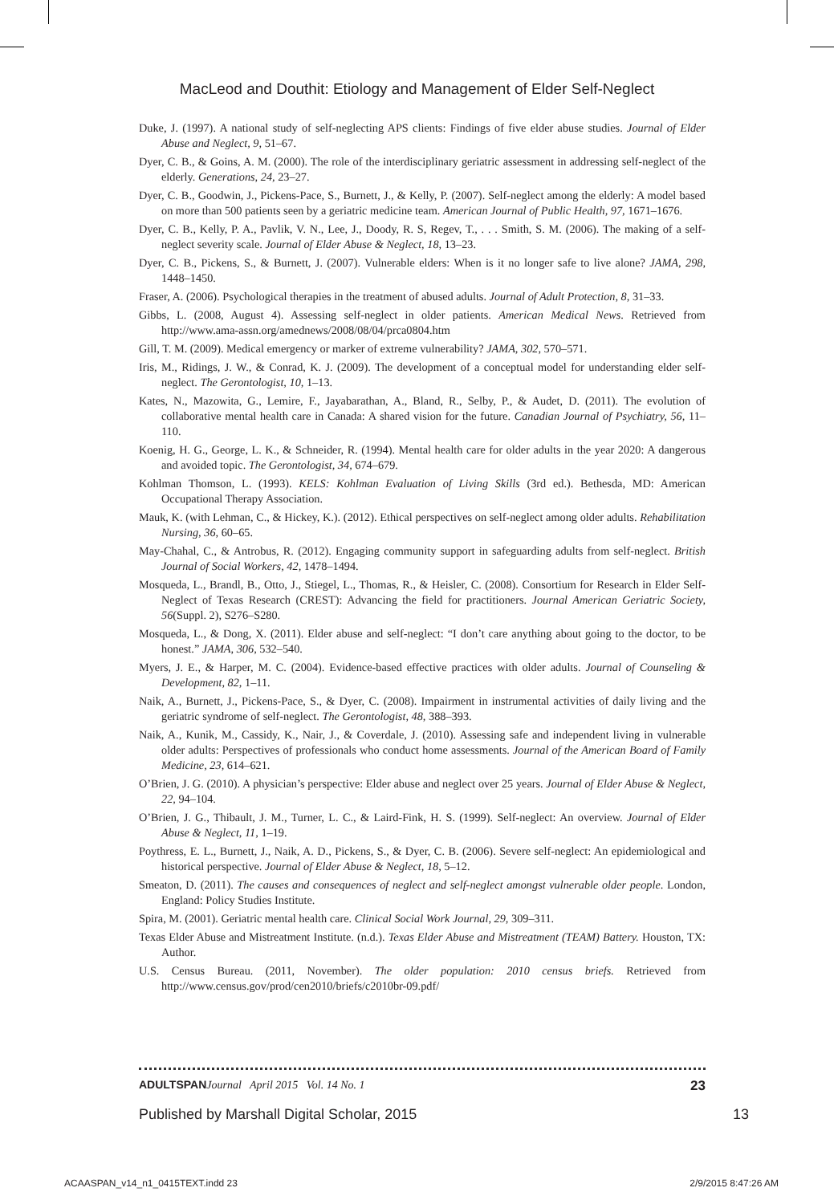MacLeod and Douthit: Etiology and Management of Elder Self-Neglect
Duke, J. (1997). A national study of self-neglecting APS clients: Findings of five elder abuse studies. Journal of Elder Abuse and Neglect, 9, 51–67.
Dyer, C. B., & Goins, A. M. (2000). The role of the interdisciplinary geriatric assessment in addressing self-neglect of the elderly. Generations, 24, 23–27.
Dyer, C. B., Goodwin, J., Pickens-Pace, S., Burnett, J., & Kelly, P. (2007). Self-neglect among the elderly: A model based on more than 500 patients seen by a geriatric medicine team. American Journal of Public Health, 97, 1671–1676.
Dyer, C. B., Kelly, P. A., Pavlik, V. N., Lee, J., Doody, R. S, Regev, T., . . . Smith, S. M. (2006). The making of a self-neglect severity scale. Journal of Elder Abuse & Neglect, 18, 13–23.
Dyer, C. B., Pickens, S., & Burnett, J. (2007). Vulnerable elders: When is it no longer safe to live alone? JAMA, 298, 1448–1450.
Fraser, A. (2006). Psychological therapies in the treatment of abused adults. Journal of Adult Protection, 8, 31–33.
Gibbs, L. (2008, August 4). Assessing self-neglect in older patients. American Medical News. Retrieved from http://www.ama-assn.org/amednews/2008/08/04/prca0804.htm
Gill, T. M. (2009). Medical emergency or marker of extreme vulnerability? JAMA, 302, 570–571.
Iris, M., Ridings, J. W., & Conrad, K. J. (2009). The development of a conceptual model for understanding elder self-neglect. The Gerontologist, 10, 1–13.
Kates, N., Mazowita, G., Lemire, F., Jayabarathan, A., Bland, R., Selby, P., & Audet, D. (2011). The evolution of collaborative mental health care in Canada: A shared vision for the future. Canadian Journal of Psychiatry, 56, 11–110.
Koenig, H. G., George, L. K., & Schneider, R. (1994). Mental health care for older adults in the year 2020: A dangerous and avoided topic. The Gerontologist, 34, 674–679.
Kohlman Thomson, L. (1993). KELS: Kohlman Evaluation of Living Skills (3rd ed.). Bethesda, MD: American Occupational Therapy Association.
Mauk, K. (with Lehman, C., & Hickey, K.). (2012). Ethical perspectives on self-neglect among older adults. Rehabilitation Nursing, 36, 60–65.
May-Chahal, C., & Antrobus, R. (2012). Engaging community support in safeguarding adults from self-neglect. British Journal of Social Workers, 42, 1478–1494.
Mosqueda, L., Brandl, B., Otto, J., Stiegel, L., Thomas, R., & Heisler, C. (2008). Consortium for Research in Elder Self-Neglect of Texas Research (CREST): Advancing the field for practitioners. Journal American Geriatric Society, 56(Suppl. 2), S276–S280.
Mosqueda, L., & Dong, X. (2011). Elder abuse and self-neglect: “I don’t care anything about going to the doctor, to be honest.” JAMA, 306, 532–540.
Myers, J. E., & Harper, M. C. (2004). Evidence-based effective practices with older adults. Journal of Counseling & Development, 82, 1–11.
Naik, A., Burnett, J., Pickens-Pace, S., & Dyer, C. (2008). Impairment in instrumental activities of daily living and the geriatric syndrome of self-neglect. The Gerontologist, 48, 388–393.
Naik, A., Kunik, M., Cassidy, K., Nair, J., & Coverdale, J. (2010). Assessing safe and independent living in vulnerable older adults: Perspectives of professionals who conduct home assessments. Journal of the American Board of Family Medicine, 23, 614–621.
O’Brien, J. G. (2010). A physician’s perspective: Elder abuse and neglect over 25 years. Journal of Elder Abuse & Neglect, 22, 94–104.
O’Brien, J. G., Thibault, J. M., Turner, L. C., & Laird-Fink, H. S. (1999). Self-neglect: An overview. Journal of Elder Abuse & Neglect, 11, 1–19.
Poythress, E. L., Burnett, J., Naik, A. D., Pickens, S., & Dyer, C. B. (2006). Severe self-neglect: An epidemiological and historical perspective. Journal of Elder Abuse & Neglect, 18, 5–12.
Smeaton, D. (2011). The causes and consequences of neglect and self-neglect amongst vulnerable older people. London, England: Policy Studies Institute.
Spira, M. (2001). Geriatric mental health care. Clinical Social Work Journal, 29, 309–311.
Texas Elder Abuse and Mistreatment Institute. (n.d.). Texas Elder Abuse and Mistreatment (TEAM) Battery. Houston, TX: Author.
U.S. Census Bureau. (2011, November). The older population: 2010 census briefs. Retrieved from http://www.census.gov/prod/cen2010/briefs/c2010br-09.pdf/
ADULTSPAN Journal April 2015 Vol. 14 No. 1 23
Published by Marshall Digital Scholar, 2015 13
ACAASPAN_v14_n1_0415TEXT.indd 23 2/9/2015 8:47:26 AM